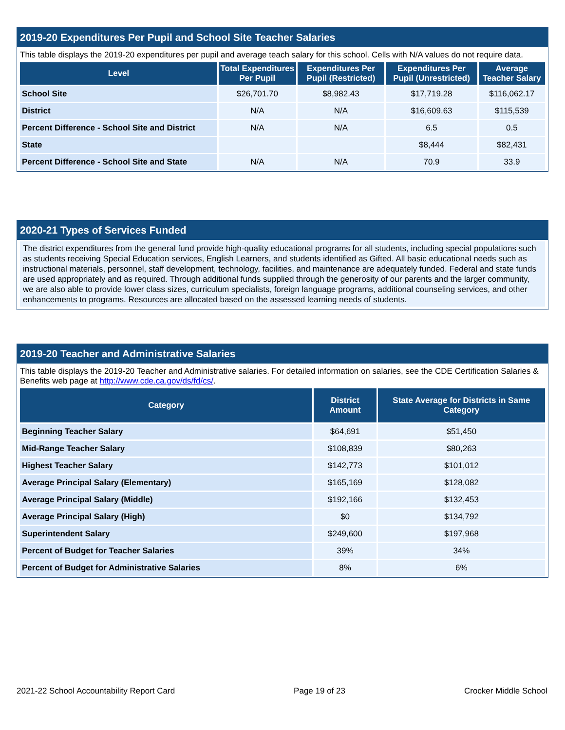2019-20 Expenditures Per Pupil and School Site Teacher Salaries
This table displays the 2019-20 expenditures per pupil and average teach salary for this school. Cells with N/A values do not require data.
| Level | Total Expenditures Per Pupil | Expenditures Per Pupil (Restricted) | Expenditures Per Pupil (Unrestricted) | Average Teacher Salary |
| --- | --- | --- | --- | --- |
| School Site | $26,701.70 | $8,982.43 | $17,719.28 | $116,062.17 |
| District | N/A | N/A | $16,609.63 | $115,539 |
| Percent Difference - School Site and District | N/A | N/A | 6.5 | 0.5 |
| State | | | $8,444 | $82,431 |
| Percent Difference - School Site and State | N/A | N/A | 70.9 | 33.9 |
2020-21 Types of Services Funded
The district expenditures from the general fund provide high-quality educational programs for all students, including special populations such as students receiving Special Education services, English Learners, and students identified as Gifted. All basic educational needs such as instructional materials, personnel, staff development, technology, facilities, and maintenance are adequately funded. Federal and state funds are used appropriately and as required. Through additional funds supplied through the generosity of our parents and the larger community, we are also able to provide lower class sizes, curriculum specialists, foreign language programs, additional counseling services, and other enhancements to programs. Resources are allocated based on the assessed learning needs of students.
2019-20 Teacher and Administrative Salaries
This table displays the 2019-20 Teacher and Administrative salaries. For detailed information on salaries, see the CDE Certification Salaries & Benefits web page at http://www.cde.ca.gov/ds/fd/cs/.
| Category | District Amount | State Average for Districts in Same Category |
| --- | --- | --- |
| Beginning Teacher Salary | $64,691 | $51,450 |
| Mid-Range Teacher Salary | $108,839 | $80,263 |
| Highest Teacher Salary | $142,773 | $101,012 |
| Average Principal Salary (Elementary) | $165,169 | $128,082 |
| Average Principal Salary (Middle) | $192,166 | $132,453 |
| Average Principal Salary (High) | $0 | $134,792 |
| Superintendent Salary | $249,600 | $197,968 |
| Percent of Budget for Teacher Salaries | 39% | 34% |
| Percent of Budget for Administrative Salaries | 8% | 6% |
2021-22 School Accountability Report Card Page 19 of 23 Crocker Middle School